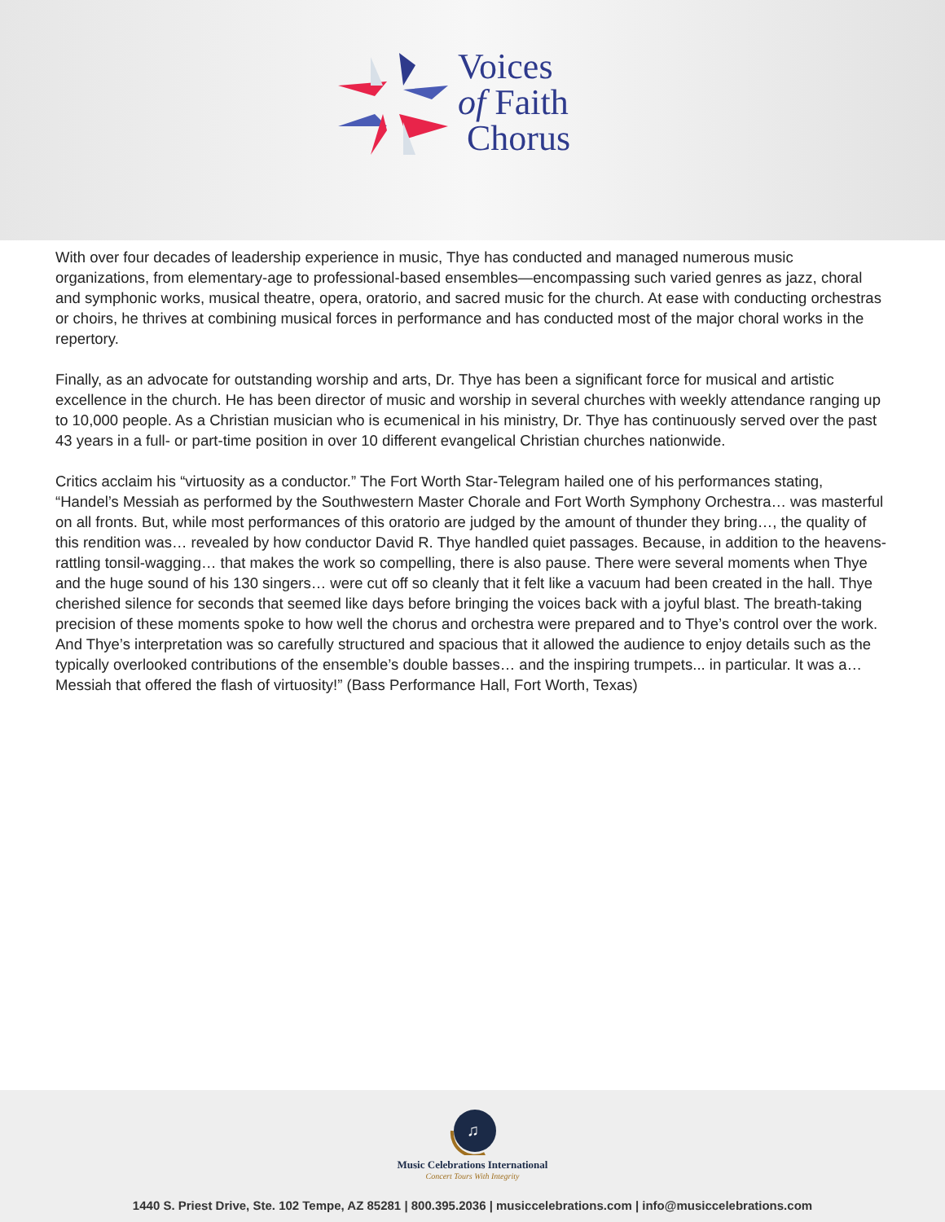Voices
of Faith
Chorus
With over four decades of leadership experience in music, Thye has conducted and managed numerous music organizations, from elementary-age to professional-based ensembles—encompassing such varied genres as jazz, choral and symphonic works, musical theatre, opera, oratorio, and sacred music for the church. At ease with conducting orchestras or choirs, he thrives at combining musical forces in performance and has conducted most of the major choral works in the repertory.
Finally, as an advocate for outstanding worship and arts, Dr. Thye has been a significant force for musical and artistic excellence in the church. He has been director of music and worship in several churches with weekly attendance ranging up to 10,000 people. As a Christian musician who is ecumenical in his ministry, Dr. Thye has continuously served over the past 43 years in a full- or part-time position in over 10 different evangelical Christian churches nationwide.
Critics acclaim his “virtuosity as a conductor.” The Fort Worth Star-Telegram hailed one of his performances stating, “Handel’s Messiah as performed by the Southwestern Master Chorale and Fort Worth Symphony Orchestra… was masterful on all fronts. But, while most performances of this oratorio are judged by the amount of thunder they bring…, the quality of this rendition was… revealed by how conductor David R. Thye handled quiet passages. Because, in addition to the heavens-rattling tonsil-wagging… that makes the work so compelling, there is also pause. There were several moments when Thye and the huge sound of his 130 singers… were cut off so cleanly that it felt like a vacuum had been created in the hall. Thye cherished silence for seconds that seemed like days before bringing the voices back with a joyful blast. The breath-taking precision of these moments spoke to how well the chorus and orchestra were prepared and to Thye’s control over the work. And Thye’s interpretation was so carefully structured and spacious that it allowed the audience to enjoy details such as the typically overlooked contributions of the ensemble’s double basses… and the inspiring trumpets... in particular. It was a… Messiah that offered the flash of virtuosity!” (Bass Performance Hall, Fort Worth, Texas)
♫
Music Celebrations International
Concert Tours With Integrity
1440 S. Priest Drive, Ste. 102 Tempe, AZ 85281 | 800.395.2036 | musiccelebrations.com | info@musiccelebrations.com